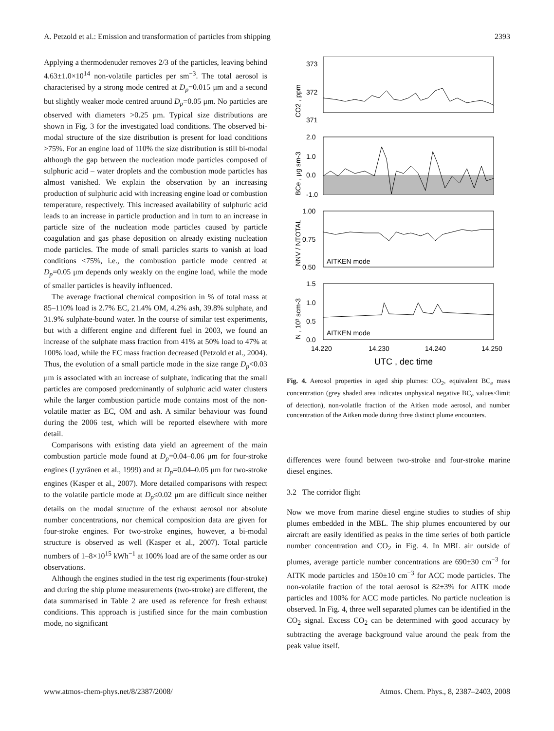A. Petzold et al.: Emission and transformation of particles from shipping 2393
Applying a thermodenuder removes 2/3 of the particles, leaving behind 4.63±1.0×10<sup>14</sup> non-volatile particles per sm<sup>−3</sup>. The total aerosol is characterised by a strong mode centred at D<sub>p</sub>=0.015 μm and a second but slightly weaker mode centred around D<sub>p</sub>=0.05 μm. No particles are observed with diameters >0.25 μm. Typical size distributions are shown in Fig. 3 for the investigated load conditions. The observed bi-modal structure of the size distribution is present for load conditions >75%. For an engine load of 110% the size distribution is still bi-modal although the gap between the nucleation mode particles composed of sulphuric acid – water droplets and the combustion mode particles has almost vanished. We explain the observation by an increasing production of sulphuric acid with increasing engine load or combustion temperature, respectively. This increased availability of sulphuric acid leads to an increase in particle production and in turn to an increase in particle size of the nucleation mode particles caused by particle coagulation and gas phase deposition on already existing nucleation mode particles. The mode of small particles starts to vanish at load conditions <75%, i.e., the combustion particle mode centred at D<sub>p</sub>=0.05 μm depends only weakly on the engine load, while the mode of smaller particles is heavily influenced.
The average fractional chemical composition in % of total mass at 85–110% load is 2.7% EC, 21.4% OM, 4.2% ash, 39.8% sulphate, and 31.9% sulphate-bound water. In the course of similar test experiments, but with a different engine and different fuel in 2003, we found an increase of the sulphate mass fraction from 41% at 50% load to 47% at 100% load, while the EC mass fraction decreased (Petzold et al., 2004). Thus, the evolution of a small particle mode in the size range D<sub>p</sub><0.03 μm is associated with an increase of sulphate, indicating that the small particles are composed predominantly of sulphuric acid water clusters while the larger combustion particle mode contains most of the non-volatile matter as EC, OM and ash. A similar behaviour was found during the 2006 test, which will be reported elsewhere with more detail.
Comparisons with existing data yield an agreement of the main combustion particle mode found at D<sub>p</sub>=0.04–0.06 μm for four-stroke engines (Lyyränen et al., 1999) and at D<sub>p</sub>=0.04–0.05 μm for two-stroke engines (Kasper et al., 2007). More detailed comparisons with respect to the volatile particle mode at D<sub>p</sub>≤0.02 μm are difficult since neither details on the modal structure of the exhaust aerosol nor absolute number concentrations, nor chemical composition data are given for four-stroke engines. For two-stroke engines, however, a bi-modal structure is observed as well (Kasper et al., 2007). Total particle numbers of 1–8×10<sup>15</sup> kWh<sup>−1</sup> at 100% load are of the same order as our observations.
Although the engines studied in the test rig experiments (four-stroke) and during the ship plume measurements (two-stroke) are different, the data summarised in Table 2 are used as reference for fresh exhaust conditions. This approach is justified since for the main combustion mode, no significant
373
372
371
2.0
1.0
0.0
-1.0
1.00
0.75
0.50
1.5
1.0
0.5
0.0
AITKEN mode
AITKEN mode
14.220
14.230
14.240
14.250
UTC , dec time
CO2 , ppm
BCe , μg sm-3
NNV / NTOTAL
N , 10³ scm-3
Fig. 4. Aerosol properties in aged ship plumes: CO<sub>2</sub>, equivalent BC<sub>e</sub> mass concentration (grey shaded area indicates unphysical negative BC<sub>e</sub> values<limit of detection), non-volatile fraction of the Aitken mode aerosol, and number concentration of the Aitken mode during three distinct plume encounters.
differences were found between two-stroke and four-stroke marine diesel engines.
3.2 The corridor flight
Now we move from marine diesel engine studies to studies of ship plumes embedded in the MBL. The ship plumes encountered by our aircraft are easily identified as peaks in the time series of both particle number concentration and CO<sub>2</sub> in Fig. 4. In MBL air outside of plumes, average particle number concentrations are 690±30 cm<sup>−3</sup> for AITK mode particles and 150±10 cm<sup>−3</sup> for ACC mode particles. The non-volatile fraction of the total aerosol is 82±3% for AITK mode particles and 100% for ACC mode particles. No particle nucleation is observed. In Fig. 4, three well separated plumes can be identified in the CO<sub>2</sub> signal. Excess CO<sub>2</sub> can be determined with good accuracy by subtracting the average background value around the peak from the peak value itself.
www.atmos-chem-phys.net/8/2387/2008/ Atmos. Chem. Phys., 8, 2387–2403, 2008